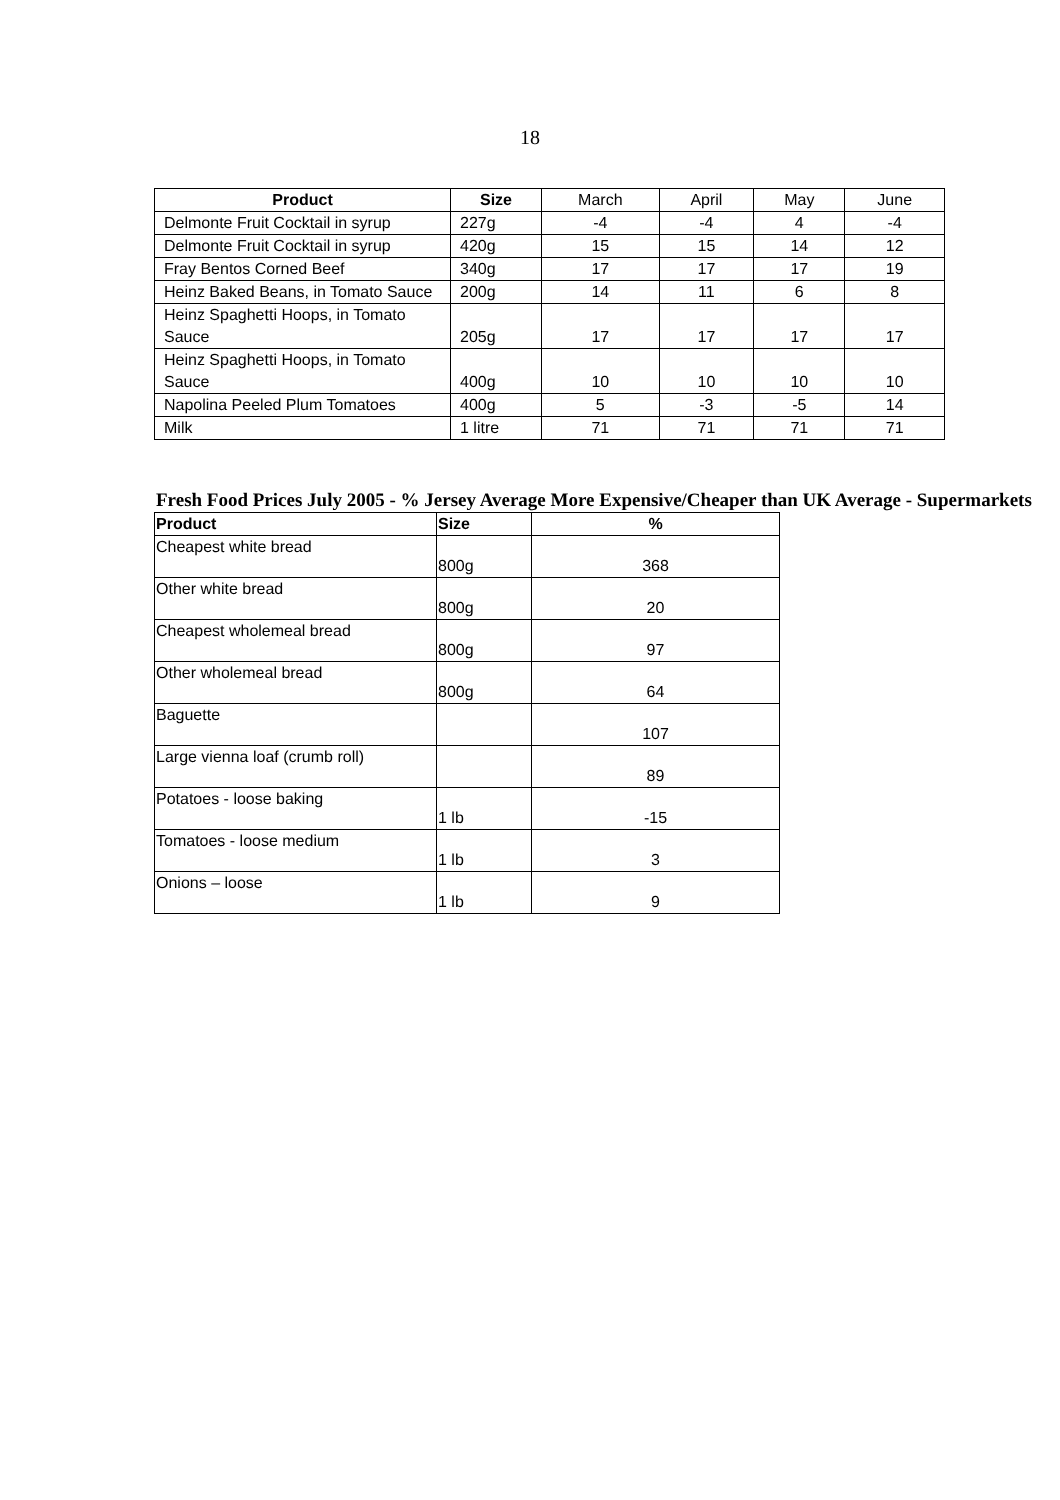18
| Product | Size | March | April | May | June |
| Delmonte Fruit Cocktail in syrup | 227g | -4 | -4 | 4 | -4 |
| Delmonte Fruit Cocktail in syrup | 420g | 15 | 15 | 14 | 12 |
| Fray Bentos Corned Beef | 340g | 17 | 17 | 17 | 19 |
| Heinz Baked Beans, in Tomato Sauce | 200g | 14 | 11 | 6 | 8 |
| Heinz Spaghetti Hoops, in Tomato Sauce | 205g | 17 | 17 | 17 | 17 |
| Heinz Spaghetti Hoops, in Tomato Sauce | 400g | 10 | 10 | 10 | 10 |
| Napolina Peeled Plum Tomatoes | 400g | 5 | -3 | -5 | 14 |
| Milk | 1 litre | 71 | 71 | 71 | 71 |
Fresh Food Prices July 2005 - % Jersey Average More Expensive/Cheaper than UK Average - Supermarkets
| Product | Size | % |
| --- | --- | --- |
| Cheapest white bread | 800g | 368 |
| Other white bread | 800g | 20 |
| Cheapest wholemeal bread | 800g | 97 |
| Other wholemeal bread | 800g | 64 |
| Baguette | | 107 |
| Large vienna loaf (crumb roll) | | 89 |
| Potatoes - loose baking | 1 lb | -15 |
| Tomatoes - loose medium | 1 lb | 3 |
| Onions – loose | 1 lb | 9 |